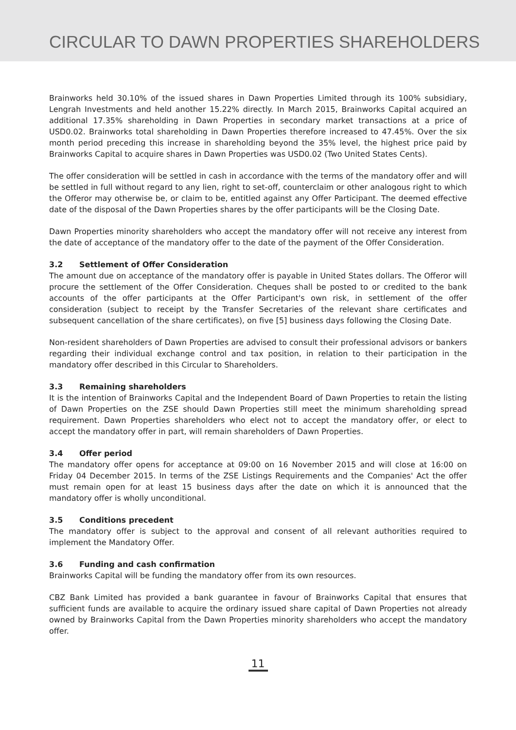CIRCULAR TO DAWN PROPERTIES SHAREHOLDERS
Brainworks held 30.10% of the issued shares in Dawn Properties Limited through its 100% subsidiary, Lengrah Investments and held another 15.22% directly. In March 2015, Brainworks Capital acquired an additional 17.35% shareholding in Dawn Properties in secondary market transactions at a price of USD0.02. Brainworks total shareholding in Dawn Properties therefore increased to 47.45%. Over the six month period preceding this increase in shareholding beyond the 35% level, the highest price paid by Brainworks Capital to acquire shares in Dawn Properties was USD0.02 (Two United States Cents).
The offer consideration will be settled in cash in accordance with the terms of the mandatory offer and will be settled in full without regard to any lien, right to set-off, counterclaim or other analogous right to which the Offeror may otherwise be, or claim to be, entitled against any Offer Participant. The deemed effective date of the disposal of the Dawn Properties shares by the offer participants will be the Closing Date.
Dawn Properties minority shareholders who accept the mandatory offer will not receive any interest from the date of acceptance of the mandatory offer to the date of the payment of the Offer Consideration.
3.2 Settlement of Offer Consideration
The amount due on acceptance of the mandatory offer is payable in United States dollars. The Offeror will procure the settlement of the Offer Consideration. Cheques shall be posted to or credited to the bank accounts of the offer participants at the Offer Participant's own risk, in settlement of the offer consideration (subject to receipt by the Transfer Secretaries of the relevant share certificates and subsequent cancellation of the share certificates), on five [5] business days following the Closing Date.
Non-resident shareholders of Dawn Properties are advised to consult their professional advisors or bankers regarding their individual exchange control and tax position, in relation to their participation in the mandatory offer described in this Circular to Shareholders.
3.3 Remaining shareholders
It is the intention of Brainworks Capital and the Independent Board of Dawn Properties to retain the listing of Dawn Properties on the ZSE should Dawn Properties still meet the minimum shareholding spread requirement. Dawn Properties shareholders who elect not to accept the mandatory offer, or elect to accept the mandatory offer in part, will remain shareholders of Dawn Properties.
3.4 Offer period
The mandatory offer opens for acceptance at 09:00 on 16 November 2015 and will close at 16:00 on Friday 04 December 2015. In terms of the ZSE Listings Requirements and the Companies' Act the offer must remain open for at least 15 business days after the date on which it is announced that the mandatory offer is wholly unconditional.
3.5 Conditions precedent
The mandatory offer is subject to the approval and consent of all relevant authorities required to implement the Mandatory Offer.
3.6 Funding and cash confirmation
Brainworks Capital will be funding the mandatory offer from its own resources.
CBZ Bank Limited has provided a bank guarantee in favour of Brainworks Capital that ensures that sufficient funds are available to acquire the ordinary issued share capital of Dawn Properties not already owned by Brainworks Capital from the Dawn Properties minority shareholders who accept the mandatory offer.
11